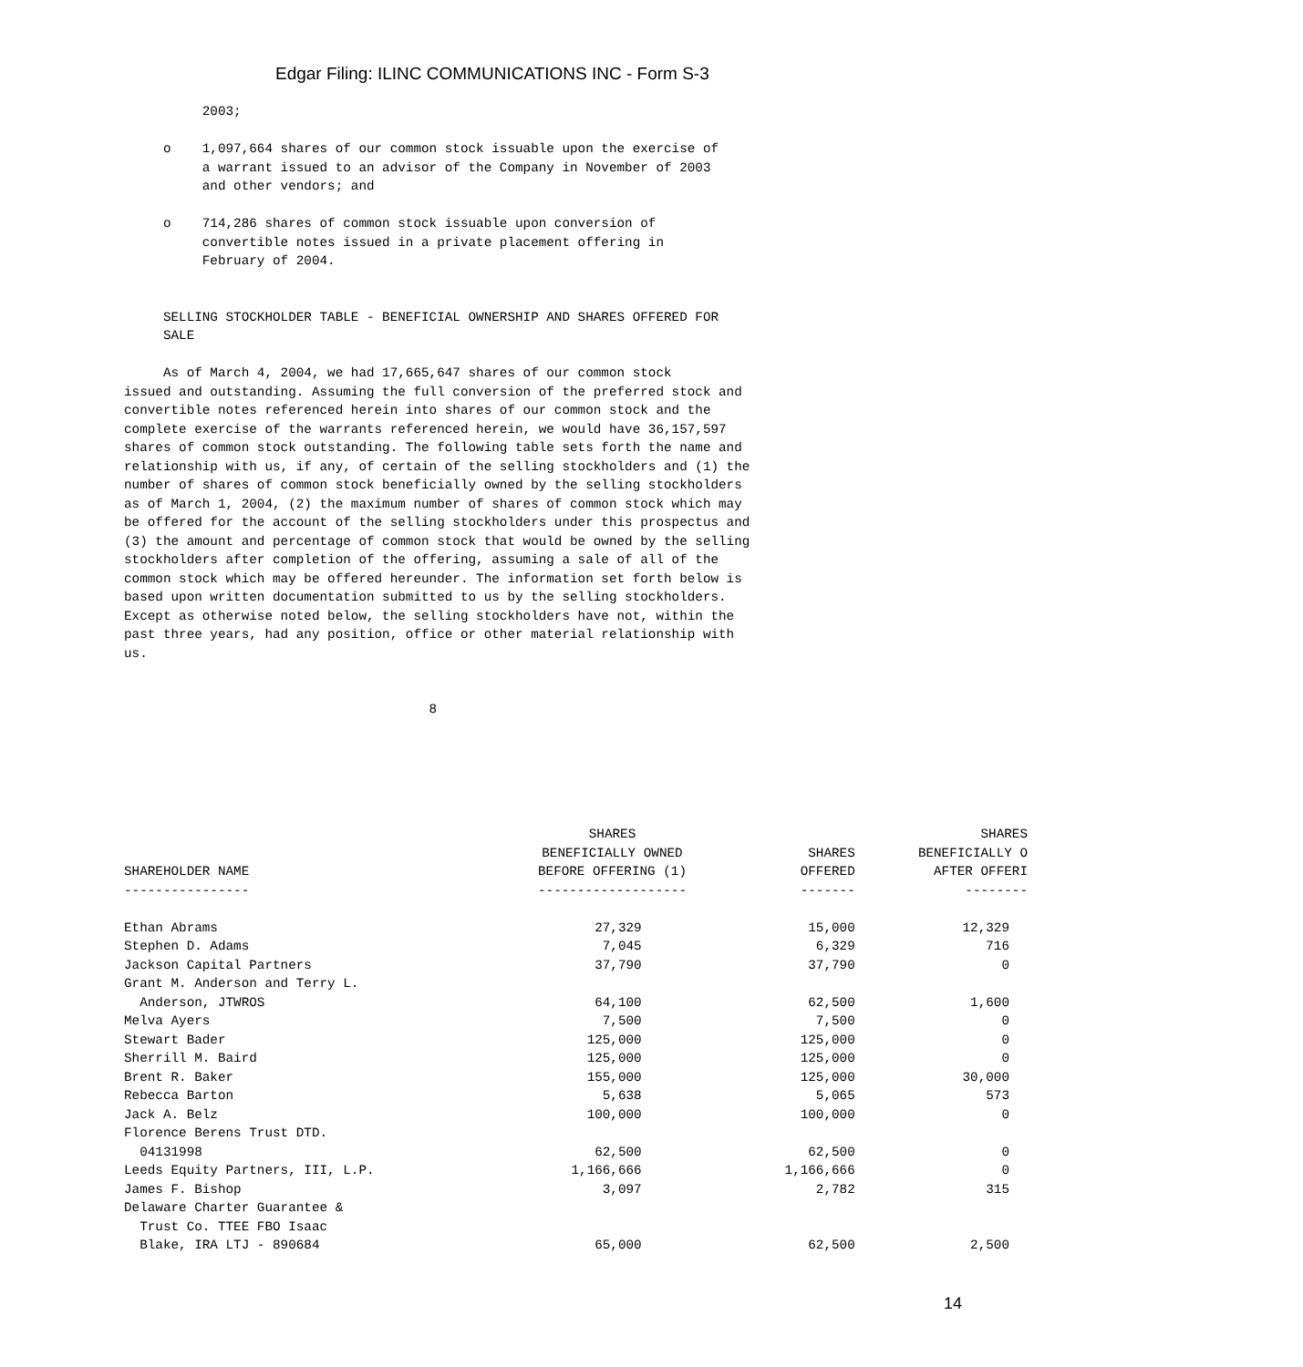Edgar Filing: ILINC COMMUNICATIONS INC - Form S-3
          2003;

     o    1,097,664 shares of our common stock issuable upon the exercise of
          a warrant issued to an advisor of the Company in November of 2003
          and other vendors; and

     o    714,286 shares of common stock issuable upon conversion of
          convertible notes issued in a private placement offering in
          February of 2004.


     SELLING STOCKHOLDER TABLE - BENEFICIAL OWNERSHIP AND SHARES OFFERED FOR
     SALE

     As of March 4, 2004, we had 17,665,647 shares of our common stock
issued and outstanding. Assuming the full conversion of the preferred stock and
convertible notes referenced herein into shares of our common stock and the
complete exercise of the warrants referenced herein, we would have 36,157,597
shares of common stock outstanding. The following table sets forth the name and
relationship with us, if any, of certain of the selling stockholders and (1) the
number of shares of common stock beneficially owned by the selling stockholders
as of March 1, 2004, (2) the maximum number of shares of common stock which may
be offered for the account of the selling stockholders under this prospectus and
(3) the amount and percentage of common stock that would be owned by the selling
stockholders after completion of the offering, assuming a sale of all of the
common stock which may be offered hereunder. The information set forth below is
based upon written documentation submitted to us by the selling stockholders.
Except as otherwise noted below, the selling stockholders have not, within the
past three years, had any position, office or other material relationship with
us.


                                       8
| SHAREHOLDER NAME ---------------- | SHARES BENEFICIALLY OWNED BEFORE OFFERING (1) ------------------- | SHARES OFFERED ------- | SHARES BENEFICIALLY O AFTER OFFERI -------- |
| --- | --- | --- | --- |
| Ethan Abrams | 27,329 | 15,000 | 12,329 |
| Stephen D. Adams | 7,045 | 6,329 | 716 |
| Jackson Capital Partners | 37,790 | 37,790 | 0 |
| Grant M. Anderson and Terry L. Anderson, JTWROS | 64,100 | 62,500 | 1,600 |
| Melva Ayers | 7,500 | 7,500 | 0 |
| Stewart Bader | 125,000 | 125,000 | 0 |
| Sherrill M. Baird | 125,000 | 125,000 | 0 |
| Brent R. Baker | 155,000 | 125,000 | 30,000 |
| Rebecca Barton | 5,638 | 5,065 | 573 |
| Jack A. Belz | 100,000 | 100,000 | 0 |
| Florence Berens Trust DTD. 04131998 | 62,500 | 62,500 | 0 |
| Leeds Equity Partners, III, L.P. | 1,166,666 | 1,166,666 | 0 |
| James F. Bishop | 3,097 | 2,782 | 315 |
| Delaware Charter Guarantee & Trust Co. TTEE FBO Isaac Blake, IRA LTJ - 890684 | 65,000 | 62,500 | 2,500 |
14